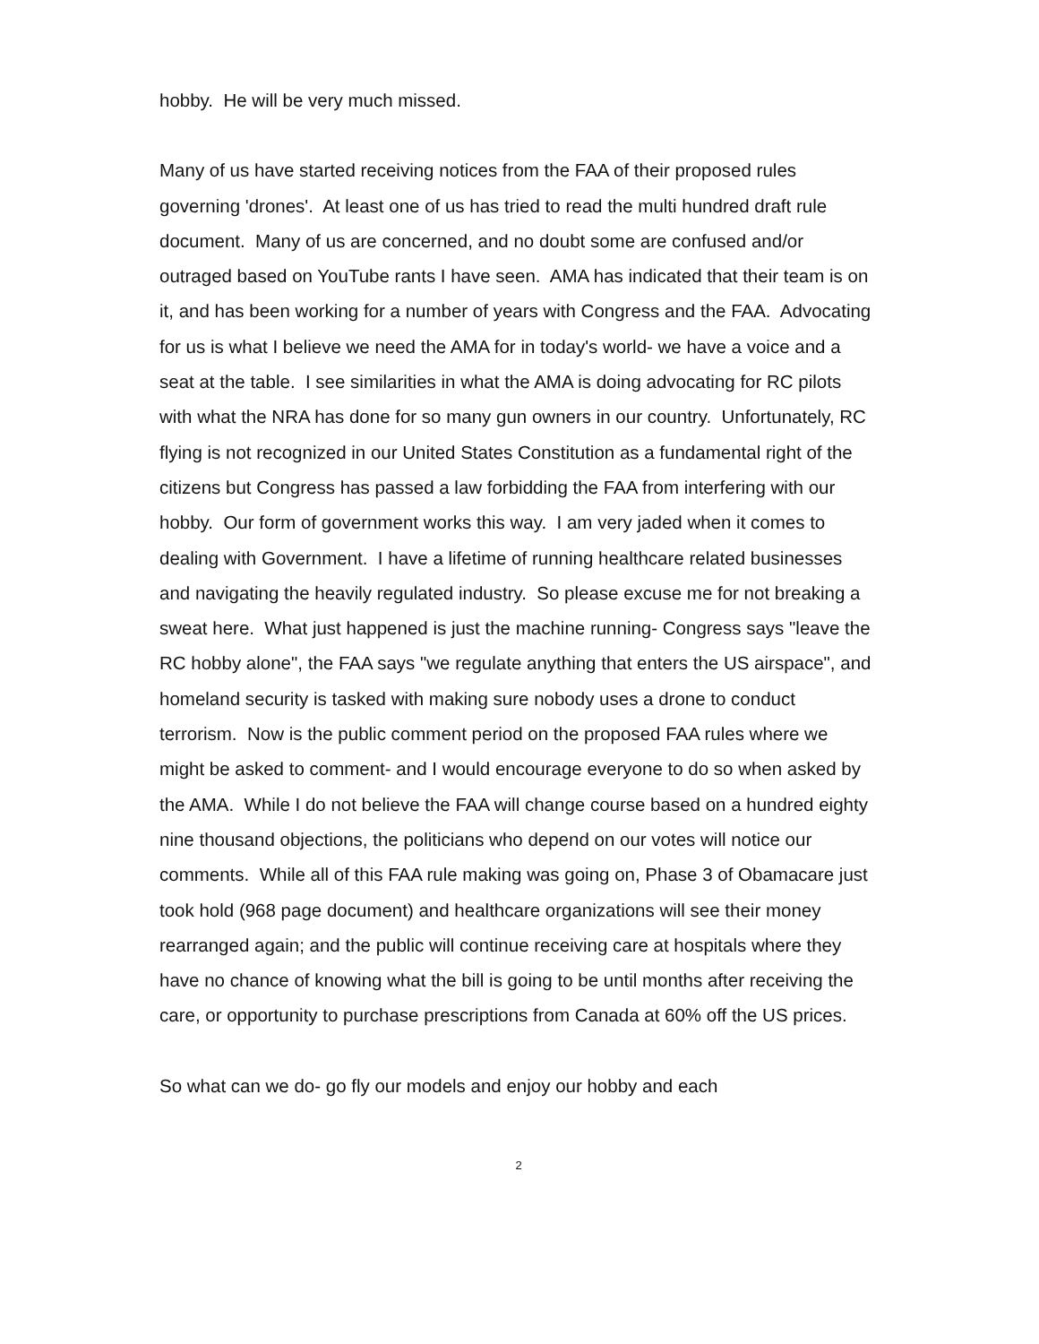hobby. He will be very much missed.
Many of us have started receiving notices from the FAA of their proposed rules governing 'drones'. At least one of us has tried to read the multi hundred draft rule document. Many of us are concerned, and no doubt some are confused and/or outraged based on YouTube rants I have seen. AMA has indicated that their team is on it, and has been working for a number of years with Congress and the FAA. Advocating for us is what I believe we need the AMA for in today's world- we have a voice and a seat at the table. I see similarities in what the AMA is doing advocating for RC pilots with what the NRA has done for so many gun owners in our country. Unfortunately, RC flying is not recognized in our United States Constitution as a fundamental right of the citizens but Congress has passed a law forbidding the FAA from interfering with our hobby. Our form of government works this way. I am very jaded when it comes to dealing with Government. I have a lifetime of running healthcare related businesses and navigating the heavily regulated industry. So please excuse me for not breaking a sweat here. What just happened is just the machine running- Congress says "leave the RC hobby alone", the FAA says "we regulate anything that enters the US airspace", and homeland security is tasked with making sure nobody uses a drone to conduct terrorism. Now is the public comment period on the proposed FAA rules where we might be asked to comment- and I would encourage everyone to do so when asked by the AMA. While I do not believe the FAA will change course based on a hundred eighty nine thousand objections, the politicians who depend on our votes will notice our comments. While all of this FAA rule making was going on, Phase 3 of Obamacare just took hold (968 page document) and healthcare organizations will see their money rearranged again; and the public will continue receiving care at hospitals where they have no chance of knowing what the bill is going to be until months after receiving the care, or opportunity to purchase prescriptions from Canada at 60% off the US prices.
So what can we do- go fly our models and enjoy our hobby and each
2